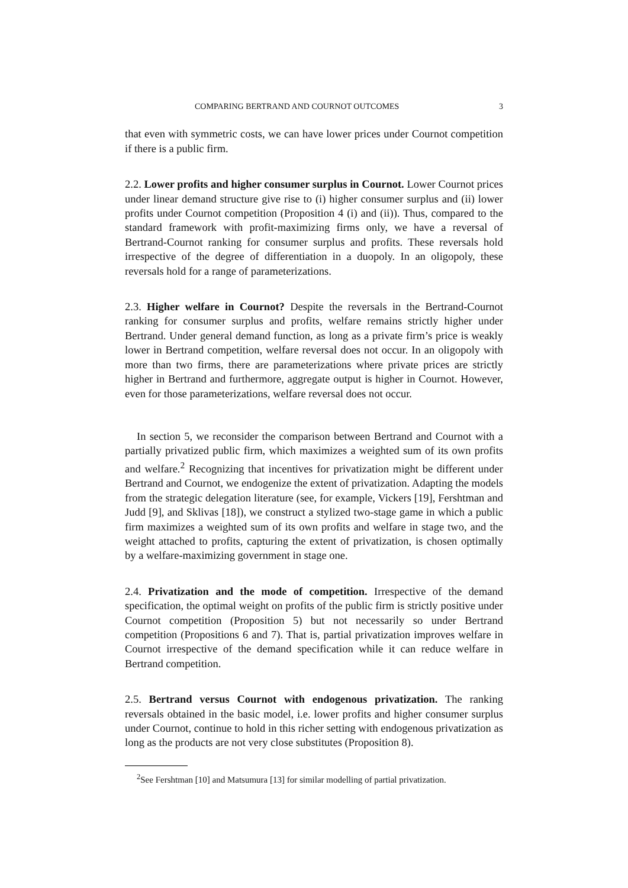COMPARING BERTRAND AND COURNOT OUTCOMES 3
that even with symmetric costs, we can have lower prices under Cournot competition if there is a public firm.
2.2. Lower profits and higher consumer surplus in Cournot. Lower Cournot prices under linear demand structure give rise to (i) higher consumer surplus and (ii) lower profits under Cournot competition (Proposition 4 (i) and (ii)). Thus, compared to the standard framework with profit-maximizing firms only, we have a reversal of Bertrand-Cournot ranking for consumer surplus and profits. These reversals hold irrespective of the degree of differentiation in a duopoly. In an oligopoly, these reversals hold for a range of parameterizations.
2.3. Higher welfare in Cournot? Despite the reversals in the Bertrand-Cournot ranking for consumer surplus and profits, welfare remains strictly higher under Bertrand. Under general demand function, as long as a private firm’s price is weakly lower in Bertrand competition, welfare reversal does not occur. In an oligopoly with more than two firms, there are parameterizations where private prices are strictly higher in Bertrand and furthermore, aggregate output is higher in Cournot. However, even for those parameterizations, welfare reversal does not occur.
In section 5, we reconsider the comparison between Bertrand and Cournot with a partially privatized public firm, which maximizes a weighted sum of its own profits and welfare.<sup>2</sup> Recognizing that incentives for privatization might be different under Bertrand and Cournot, we endogenize the extent of privatization. Adapting the models from the strategic delegation literature (see, for example, Vickers [19], Fershtman and Judd [9], and Sklivas [18]), we construct a stylized two-stage game in which a public firm maximizes a weighted sum of its own profits and welfare in stage two, and the weight attached to profits, capturing the extent of privatization, is chosen optimally by a welfare-maximizing government in stage one.
2.4. Privatization and the mode of competition. Irrespective of the demand specification, the optimal weight on profits of the public firm is strictly positive under Cournot competition (Proposition 5) but not necessarily so under Bertrand competition (Propositions 6 and 7). That is, partial privatization improves welfare in Cournot irrespective of the demand specification while it can reduce welfare in Bertrand competition.
2.5. Bertrand versus Cournot with endogenous privatization. The ranking reversals obtained in the basic model, i.e. lower profits and higher consumer surplus under Cournot, continue to hold in this richer setting with endogenous privatization as long as the products are not very close substitutes (Proposition 8).
<sup>2</sup> See Fershtman [10] and Matsumura [13] for similar modelling of partial privatization.